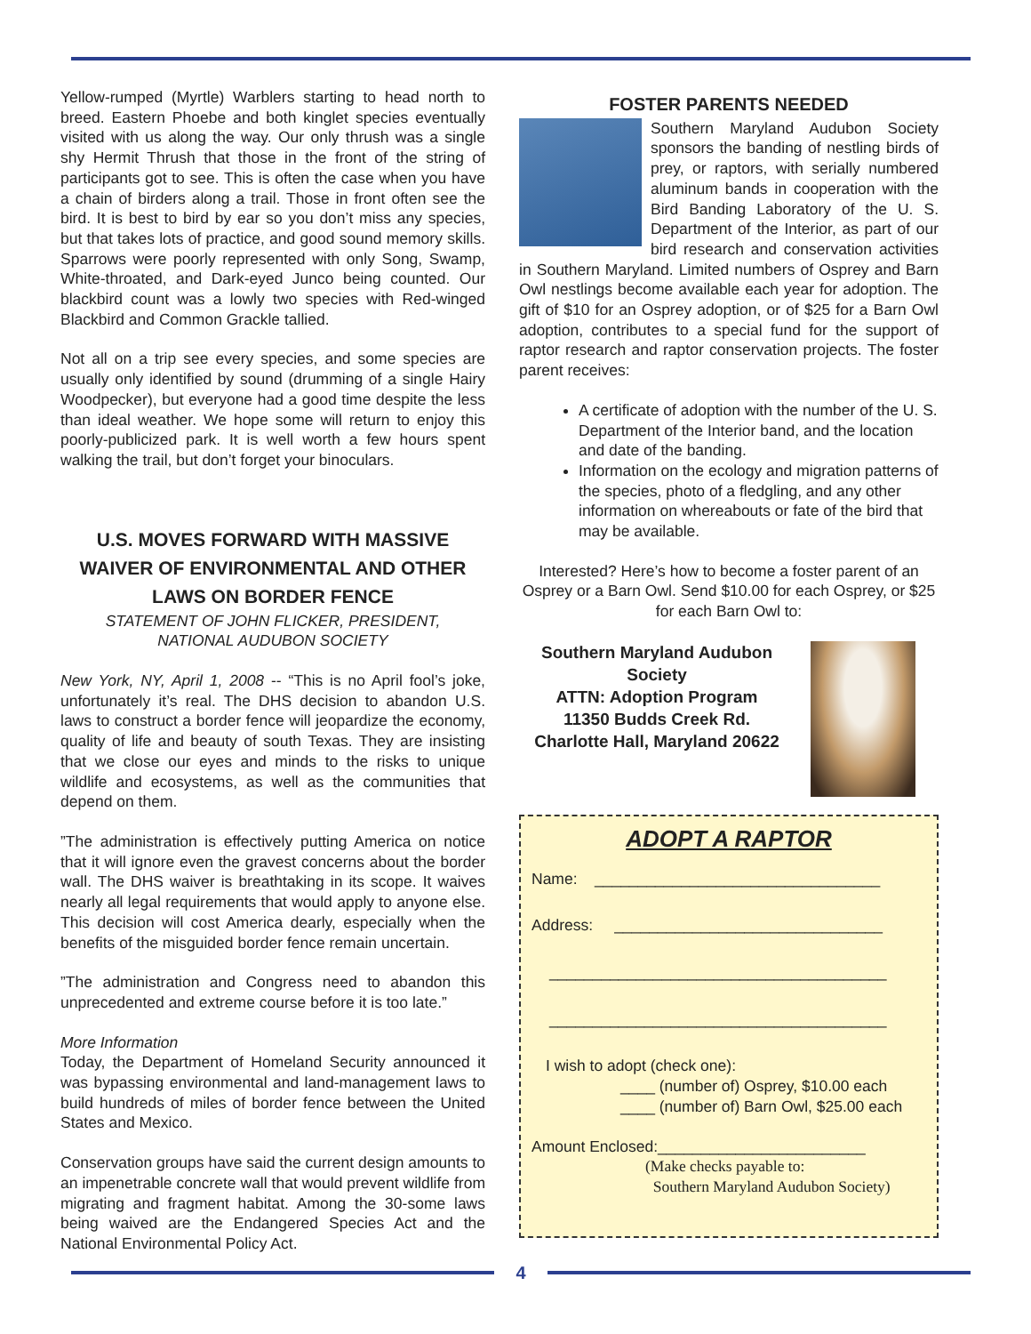Yellow-rumped (Myrtle) Warblers starting to head north to breed. Eastern Phoebe and both kinglet species eventually visited with us along the way. Our only thrush was a single shy Hermit Thrush that those in the front of the string of participants got to see. This is often the case when you have a chain of birders along a trail. Those in front often see the bird. It is best to bird by ear so you don’t miss any species, but that takes lots of practice, and good sound memory skills. Sparrows were poorly represented with only Song, Swamp, White-throated, and Dark-eyed Junco being counted. Our blackbird count was a lowly two species with Red-winged Blackbird and Common Grackle tallied.
Not all on a trip see every species, and some species are usually only identified by sound (drumming of a single Hairy Woodpecker), but everyone had a good time despite the less than ideal weather. We hope some will return to enjoy this poorly-publicized park. It is well worth a few hours spent walking the trail, but don’t forget your binoculars.
U.S. MOVES FORWARD WITH MASSIVE WAIVER OF ENVIRONMENTAL AND OTHER LAWS ON BORDER FENCE
STATEMENT OF JOHN FLICKER, PRESIDENT,
NATIONAL AUDUBON SOCIETY
New York, NY, April 1, 2008 -- “This is no April fool’s joke, unfortunately it’s real. The DHS decision to abandon U.S. laws to construct a border fence will jeopardize the economy, quality of life and beauty of south Texas. They are insisting that we close our eyes and minds to the risks to unique wildlife and ecosystems, as well as the communities that depend on them.
”The administration is effectively putting America on notice that it will ignore even the gravest concerns about the border wall. The DHS waiver is breathtaking in its scope. It waives nearly all legal requirements that would apply to anyone else. This decision will cost America dearly, especially when the benefits of the misguided border fence remain uncertain.
”The administration and Congress need to abandon this unprecedented and extreme course before it is too late.”
More Information
Today, the Department of Homeland Security announced it was bypassing environmental and land-management laws to build hundreds of miles of border fence between the United States and Mexico.
Conservation groups have said the current design amounts to an impenetrable concrete wall that would prevent wildlife from migrating and fragment habitat. Among the 30-some laws being waived are the Endangered Species Act and the National Environmental Policy Act.
FOSTER PARENTS NEEDED
Southern Maryland Audubon Society sponsors the banding of nestling birds of prey, or raptors, with serially numbered aluminum bands in cooperation with the Bird Banding Laboratory of the U. S. Department of the Interior, as part of our bird research and conservation activities in Southern Maryland. Limited numbers of Osprey and Barn Owl nestlings become available each year for adoption. The gift of $10 for an Osprey adoption, or of $25 for a Barn Owl adoption, contributes to a special fund for the support of raptor research and raptor conservation projects. The foster parent receives:
A certificate of adoption with the number of the U. S. Department of the Interior band, and the location and date of the banding.
Information on the ecology and migration patterns of the species, photo of a fledgling, and any other information on whereabouts or fate of the bird that may be available.
Interested? Here’s how to become a foster parent of an Osprey or a Barn Owl. Send $10.00 for each Osprey, or $25 for each Barn Owl to:
Southern Maryland Audubon Society
ATTN: Adoption Program
11350 Budds Creek Rd.
Charlotte Hall, Maryland 20622
ADOPT A RAPTOR
Name: _________________________________
Address: _______________________________
_______________________________________
_______________________________________
I wish to adopt (check one):
____ (number of) Osprey, $10.00 each
____ (number of) Barn Owl, $25.00 each
Amount Enclosed:________________________
(Make checks payable to:
Southern Maryland Audubon Society)
4